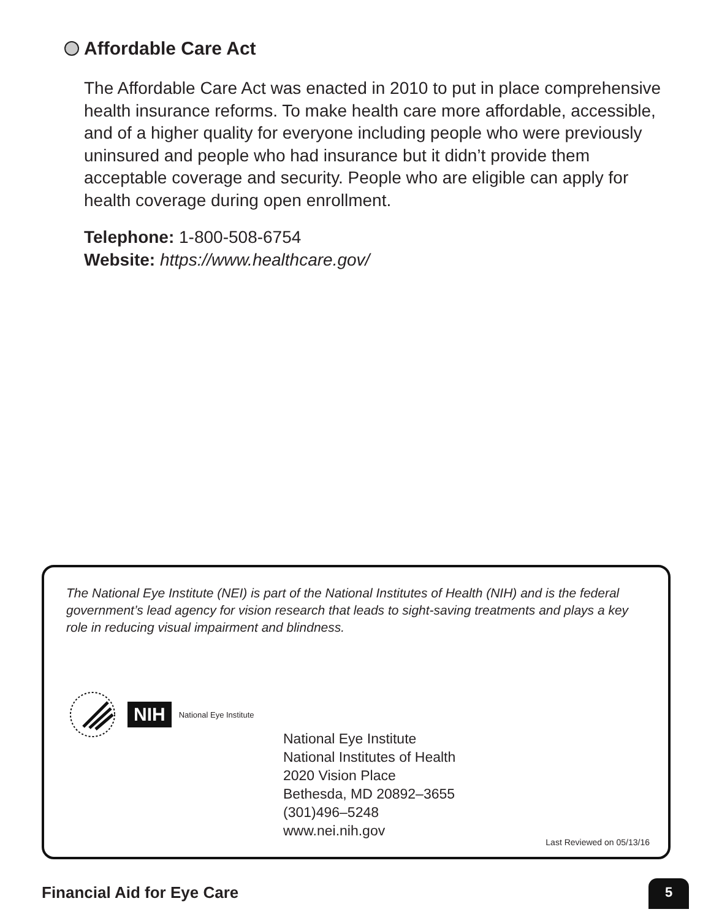Affordable Care Act
The Affordable Care Act was enacted in 2010 to put in place comprehensive health insurance reforms. To make health care more affordable, accessible, and of a higher quality for everyone including people who were previously uninsured and people who had insurance but it didn’t provide them acceptable coverage and security. People who are eligible can apply for health coverage during open enrollment.
Telephone: 1-800-508-6754
Website: https://www.healthcare.gov/
The National Eye Institute (NEI) is part of the National Institutes of Health (NIH) and is the federal government’s lead agency for vision research that leads to sight-saving treatments and plays a key role in reducing visual impairment and blindness.
NIH National Eye Institute
National Eye Institute
National Institutes of Health
2020 Vision Place
Bethesda, MD 20892–3655
(301)496–5248
www.nei.nih.gov
Last Reviewed on 05/13/16
Financial Aid for Eye Care 5